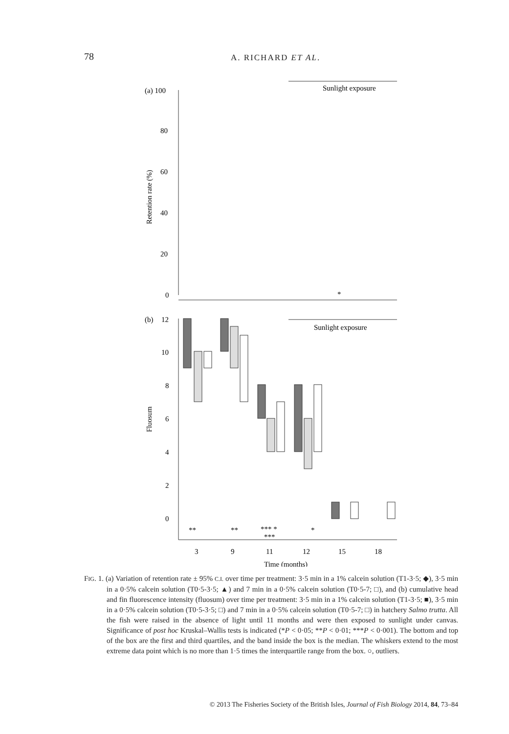78
A. RICHARD ET AL.
(a) 100
80
60
40
20
0
Sunlight exposure
(b)
12
10
8
6
4
2
0
Sunlight exposure
3
9
11
12
15
18
Time (months)
**
**
*** *
***
*
*
Retention rate (%)
Fluosum
FIG. 1. (a) Variation of retention rate ± 95% C.I. over time per treatment: 3·5 min in a 1% calcein solution (T1-3·5; ◆), 3·5 min in a 0·5% calcein solution (T0·5-3·5; ▲) and 7 min in a 0·5% calcein solution (T0·5-7; □), and (b) cumulative head and fin fluorescence intensity (fluosum) over time per treatment: 3·5 min in a 1% calcein solution (T1-3·5; ■), 3·5 min in a 0·5% calcein solution (T0·5-3·5; □) and 7 min in a 0·5% calcein solution (T0·5-7; □) in hatchery Salmo trutta. All the fish were raised in the absence of light until 11 months and were then exposed to sunlight under canvas. Significance of post hoc Kruskal–Wallis tests is indicated (*P < 0·05; **P < 0·01; ***P < 0·001). The bottom and top of the box are the first and third quartiles, and the band inside the box is the median. The whiskers extend to the most extreme data point which is no more than 1·5 times the interquartile range from the box. ○, outliers.
© 2013 The Fisheries Society of the British Isles, Journal of Fish Biology 2014, 84, 73–84